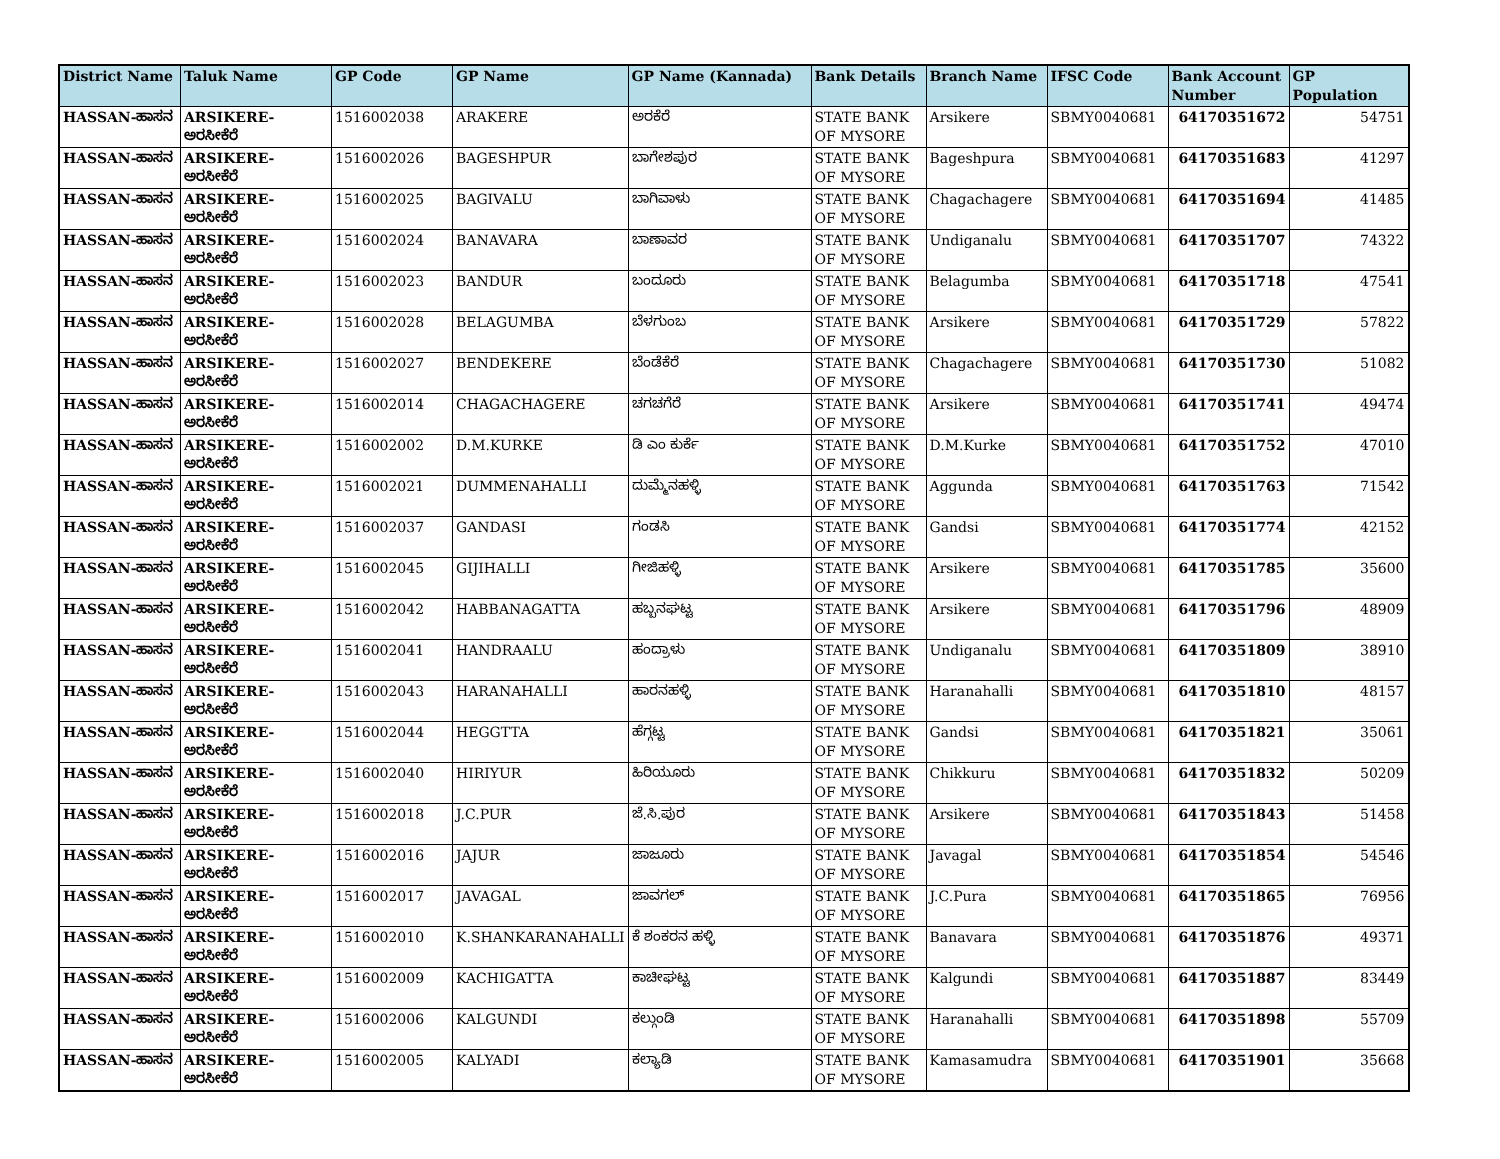| District Name | Taluk Name | GP Code | GP Name | GP Name (Kannada) | Bank Details | Branch Name | IFSC Code | Bank Account Number | GP Population |
| --- | --- | --- | --- | --- | --- | --- | --- | --- | --- |
| HASSAN-ಹಾಸನ | ARSIKERE-ಅರಸೀಕೆರೆ | 1516002038 | ARAKERE | ಅರಕೆರೆ | STATE BANK OF MYSORE | Arsikere | SBMY0040681 | 64170351672 | 54751 |
| HASSAN-ಹಾಸನ | ARSIKERE-ಅರಸೀಕೆರೆ | 1516002026 | BAGESHPUR | ಬಾಗೇಶಪುರ | STATE BANK OF MYSORE | Bageshpura | SBMY0040681 | 64170351683 | 41297 |
| HASSAN-ಹಾಸನ | ARSIKERE-ಅರಸೀಕೆರೆ | 1516002025 | BAGIVALU | ಬಾಗಿವಾಳು | STATE BANK OF MYSORE | Chagachagere | SBMY0040681 | 64170351694 | 41485 |
| HASSAN-ಹಾಸನ | ARSIKERE-ಅರಸೀಕೆರೆ | 1516002024 | BANAVARA | ಬಾಣಾವರ | STATE BANK OF MYSORE | Undiganalu | SBMY0040681 | 64170351707 | 74322 |
| HASSAN-ಹಾಸನ | ARSIKERE-ಅರಸೀಕೆರೆ | 1516002023 | BANDUR | ಬಂದೂರು | STATE BANK OF MYSORE | Belagumba | SBMY0040681 | 64170351718 | 47541 |
| HASSAN-ಹಾಸನ | ARSIKERE-ಅರಸೀಕೆರೆ | 1516002028 | BELAGUMBA | ಬೆಳಗುಂಬ | STATE BANK OF MYSORE | Arsikere | SBMY0040681 | 64170351729 | 57822 |
| HASSAN-ಹಾಸನ | ARSIKERE-ಅರಸೀಕೆರೆ | 1516002027 | BENDEKERE | ಬೆಂಡೆಕೆರೆ | STATE BANK OF MYSORE | Chagachagere | SBMY0040681 | 64170351730 | 51082 |
| HASSAN-ಹಾಸನ | ARSIKERE-ಅರಸೀಕೆರೆ | 1516002014 | CHAGACHAGERE | ಚಗಚಗೆರೆ | STATE BANK OF MYSORE | Arsikere | SBMY0040681 | 64170351741 | 49474 |
| HASSAN-ಹಾಸನ | ARSIKERE-ಅರಸೀಕೆರೆ | 1516002002 | D.M.KURKE | ಡಿ ಎಂ ಕುರ್ಕೆ | STATE BANK OF MYSORE | D.M.Kurke | SBMY0040681 | 64170351752 | 47010 |
| HASSAN-ಹಾಸನ | ARSIKERE-ಅರಸೀಕೆರೆ | 1516002021 | DUMMENAHALLI | ದುಮ್ಮೆನಹಳ್ಳಿ | STATE BANK OF MYSORE | Aggunda | SBMY0040681 | 64170351763 | 71542 |
| HASSAN-ಹಾಸನ | ARSIKERE-ಅರಸೀಕೆರೆ | 1516002037 | GANDASI | ಗಂಡಸಿ | STATE BANK OF MYSORE | Gandsi | SBMY0040681 | 64170351774 | 42152 |
| HASSAN-ಹಾಸನ | ARSIKERE-ಅರಸೀಕೆರೆ | 1516002045 | GIJIHALLI | ಗೀಜಿಹಳ್ಳಿ | STATE BANK OF MYSORE | Arsikere | SBMY0040681 | 64170351785 | 35600 |
| HASSAN-ಹಾಸನ | ARSIKERE-ಅರಸೀಕೆರೆ | 1516002042 | HABBANAGATTA | ಹಬ್ಬನಘಟ್ಟ | STATE BANK OF MYSORE | Arsikere | SBMY0040681 | 64170351796 | 48909 |
| HASSAN-ಹಾಸನ | ARSIKERE-ಅರಸೀಕೆರೆ | 1516002041 | HANDRAALU | ಹಂದ್ರಾಳು | STATE BANK OF MYSORE | Undiganalu | SBMY0040681 | 64170351809 | 38910 |
| HASSAN-ಹಾಸನ | ARSIKERE-ಅರಸೀಕೆರೆ | 1516002043 | HARANAHALLI | ಹಾರನಹಳ್ಳಿ | STATE BANK OF MYSORE | Haranahalli | SBMY0040681 | 64170351810 | 48157 |
| HASSAN-ಹಾಸನ | ARSIKERE-ಅರಸೀಕೆರೆ | 1516002044 | HEGGTTA | ಹೆಗ್ಗಟ್ಟ | STATE BANK OF MYSORE | Gandsi | SBMY0040681 | 64170351821 | 35061 |
| HASSAN-ಹಾಸನ | ARSIKERE-ಅರಸೀಕೆರೆ | 1516002040 | HIRIYUR | ಹಿರಿಯೂರು | STATE BANK OF MYSORE | Chikkuru | SBMY0040681 | 64170351832 | 50209 |
| HASSAN-ಹಾಸನ | ARSIKERE-ಅರಸೀಕೆರೆ | 1516002018 | J.C.PUR | ಜೆ.ಸಿ.ಪುರ | STATE BANK OF MYSORE | Arsikere | SBMY0040681 | 64170351843 | 51458 |
| HASSAN-ಹಾಸನ | ARSIKERE-ಅರಸೀಕೆರೆ | 1516002016 | JAJUR | ಜಾಜೂರು | STATE BANK OF MYSORE | Javagal | SBMY0040681 | 64170351854 | 54546 |
| HASSAN-ಹಾಸನ | ARSIKERE-ಅರಸೀಕೆರೆ | 1516002017 | JAVAGAL | ಜಾವಗಲ್ | STATE BANK OF MYSORE | J.C.Pura | SBMY0040681 | 64170351865 | 76956 |
| HASSAN-ಹಾಸನ | ARSIKERE-ಅರಸೀಕೆರೆ | 1516002010 | K.SHANKARANAHALLI | ಕೆ ಶಂಕರನ ಹಳ್ಳಿ | STATE BANK OF MYSORE | Banavara | SBMY0040681 | 64170351876 | 49371 |
| HASSAN-ಹಾಸನ | ARSIKERE-ಅರಸೀಕೆರೆ | 1516002009 | KACHIGATTA | ಕಾಚೀಘಟ್ಟ | STATE BANK OF MYSORE | Kalgundi | SBMY0040681 | 64170351887 | 83449 |
| HASSAN-ಹಾಸನ | ARSIKERE-ಅರಸೀಕೆರೆ | 1516002006 | KALGUNDI | ಕಲ್ಗುಂಡಿ | STATE BANK OF MYSORE | Haranahalli | SBMY0040681 | 64170351898 | 55709 |
| HASSAN-ಹಾಸನ | ARSIKERE-ಅರಸೀಕೆರೆ | 1516002005 | KALYADI | ಕಲ್ಯಾಡಿ | STATE BANK OF MYSORE | Kamasamudra | SBMY0040681 | 64170351901 | 35668 |